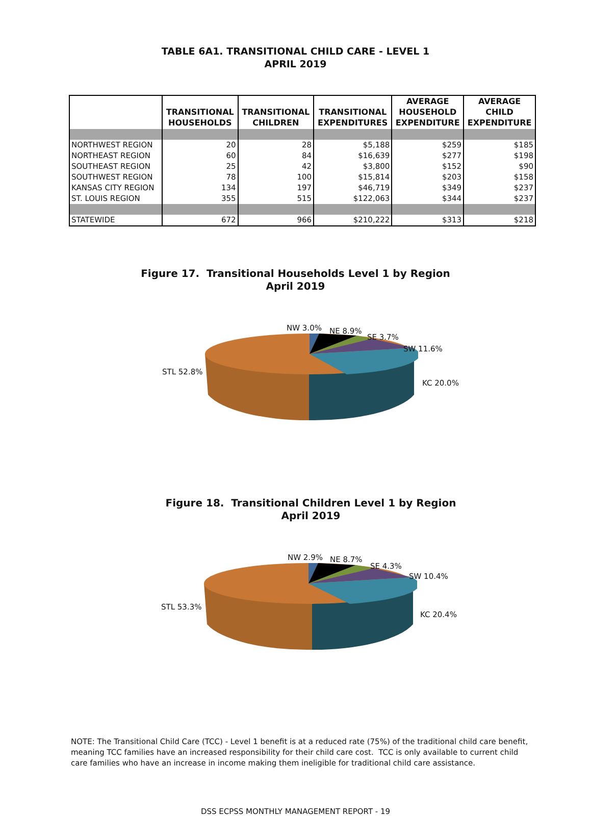TABLE 6A1. TRANSITIONAL CHILD CARE - LEVEL 1
APRIL 2019
| | TRANSITIONAL HOUSEHOLDS | TRANSITIONAL CHILDREN | TRANSITIONAL EXPENDITURES | AVERAGE HOUSEHOLD EXPENDITURE | AVERAGE CHILD EXPENDITURE |
| --- | --- | --- | --- | --- | --- |
| NORTHWEST REGION | 20 | 28 | $5,188 | $259 | $185 |
| NORTHEAST REGION | 60 | 84 | $16,639 | $277 | $198 |
| SOUTHEAST REGION | 25 | 42 | $3,800 | $152 | $90 |
| SOUTHWEST REGION | 78 | 100 | $15,814 | $203 | $158 |
| KANSAS CITY REGION | 134 | 197 | $46,719 | $349 | $237 |
| ST. LOUIS REGION | 355 | 515 | $122,063 | $344 | $237 |
| STATEWIDE | 672 | 966 | $210,222 | $313 | $218 |
Figure 17. Transitional Households Level 1 by Region
April 2019
NW 3.0% NE 8.9%
SE 3.7%
SW 11.6%
KC 20.0%
STL 52.8%
Figure 18. Transitional Children Level 1 by Region
April 2019
NW 2.9% NE 8.7%
SE 4.3%
SW 10.4%
KC 20.4%
STL 53.3%
NOTE: The Transitional Child Care (TCC) - Level 1 benefit is at a reduced rate (75%) of the traditional child care benefit, meaning TCC families have an increased responsibility for their child care cost. TCC is only available to current child care families who have an increase in income making them ineligible for traditional child care assistance.
DSS ECPSS MONTHLY MANAGEMENT REPORT - 19